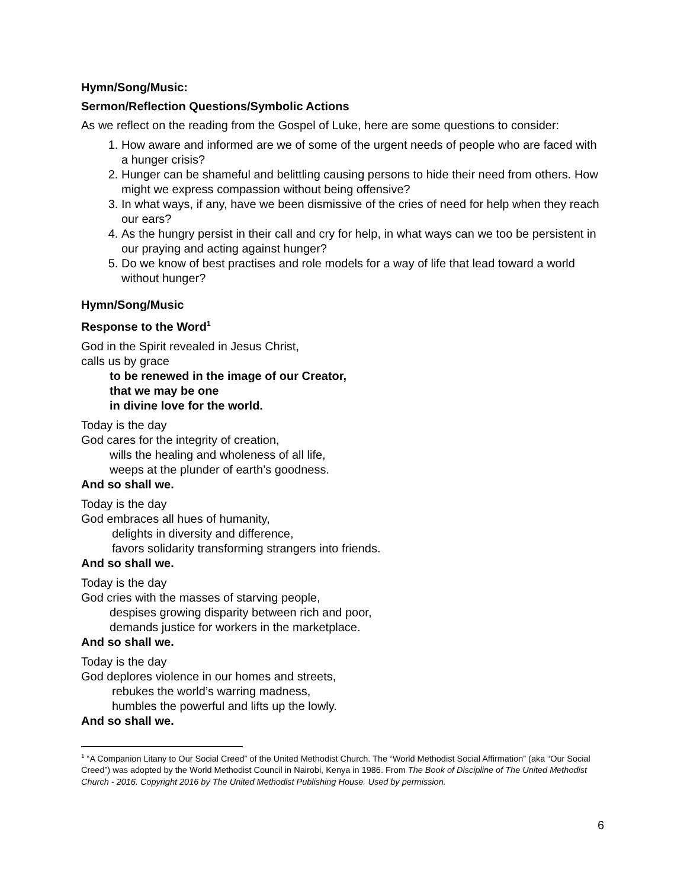Hymn/Song/Music:
Sermon/Reflection Questions/Symbolic Actions
As we reflect on the reading from the Gospel of Luke, here are some questions to consider:
1. How aware and informed are we of some of the urgent needs of people who are faced with a hunger crisis?
2. Hunger can be shameful and belittling causing persons to hide their need from others. How might we express compassion without being offensive?
3. In what ways, if any, have we been dismissive of the cries of need for help when they reach our ears?
4. As the hungry persist in their call and cry for help, in what ways can we too be persistent in our praying and acting against hunger?
5. Do we know of best practises and role models for a way of life that lead toward a world without hunger?
Hymn/Song/Music
Response to the Word<sup>1</sup>
God in the Spirit revealed in Jesus Christ,
calls us by grace
to be renewed in the image of our Creator,
that we may be one
in divine love for the world.
Today is the day
God cares for the integrity of creation,
wills the healing and wholeness of all life,
weeps at the plunder of earth’s goodness.
And so shall we.
Today is the day
God embraces all hues of humanity,
delights in diversity and difference,
favors solidarity transforming strangers into friends.
And so shall we.
Today is the day
God cries with the masses of starving people,
despises growing disparity between rich and poor,
demands justice for workers in the marketplace.
And so shall we.
Today is the day
God deplores violence in our homes and streets,
rebukes the world’s warring madness,
humbles the powerful and lifts up the lowly.
And so shall we.
<sup>1</sup> “A Companion Litany to Our Social Creed” of the United Methodist Church. The “World Methodist Social Affirmation” (aka “Our Social Creed”) was adopted by the World Methodist Council in Nairobi, Kenya in 1986. From The Book of Discipline of The United Methodist Church - 2016. Copyright 2016 by The United Methodist Publishing House. Used by permission.
6